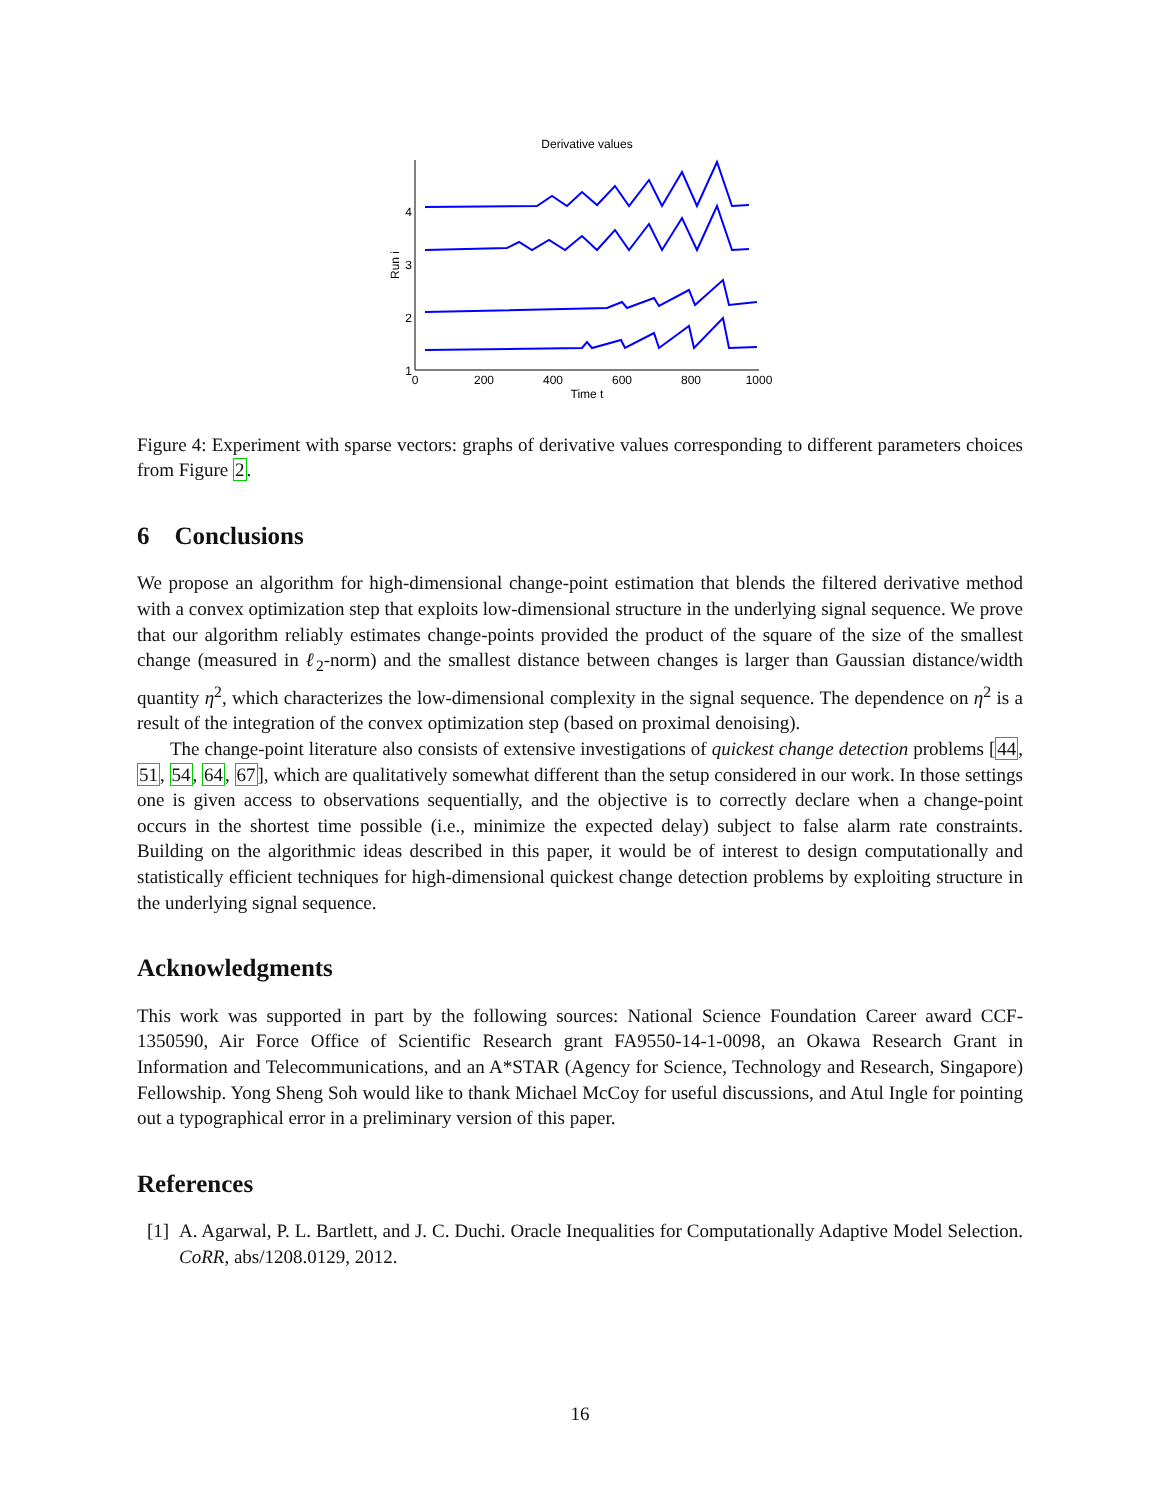Derivative values
0
200
400
600
800
1000
Time t
1
2
3
4
Run i
Figure 4: Experiment with sparse vectors: graphs of derivative values corresponding to different parameters choices from Figure 2.
6 Conclusions
We propose an algorithm for high-dimensional change-point estimation that blends the filtered derivative method with a convex optimization step that exploits low-dimensional structure in the underlying signal sequence. We prove that our algorithm reliably estimates change-points provided the product of the square of the size of the smallest change (measured in ℓ<sub>2</sub>-norm) and the smallest distance between changes is larger than Gaussian distance/width quantity η<sup>2</sup>, which characterizes the low-dimensional complexity in the signal sequence. The dependence on η<sup>2</sup> is a result of the integration of the convex optimization step (based on proximal denoising).
The change-point literature also consists of extensive investigations of quickest change detection problems [44, 51, 54, 64, 67], which are qualitatively somewhat different than the setup considered in our work. In those settings one is given access to observations sequentially, and the objective is to correctly declare when a change-point occurs in the shortest time possible (i.e., minimize the expected delay) subject to false alarm rate constraints. Building on the algorithmic ideas described in this paper, it would be of interest to design computationally and statistically efficient techniques for high-dimensional quickest change detection problems by exploiting structure in the underlying signal sequence.
Acknowledgments
This work was supported in part by the following sources: National Science Foundation Career award CCF-1350590, Air Force Office of Scientific Research grant FA9550-14-1-0098, an Okawa Research Grant in Information and Telecommunications, and an A*STAR (Agency for Science, Technology and Research, Singapore) Fellowship. Yong Sheng Soh would like to thank Michael McCoy for useful discussions, and Atul Ingle for pointing out a typographical error in a preliminary version of this paper.
References
[1]
A. Agarwal, P. L. Bartlett, and J. C. Duchi. Oracle Inequalities for Computationally Adaptive Model Selection. CoRR, abs/1208.0129, 2012.
16